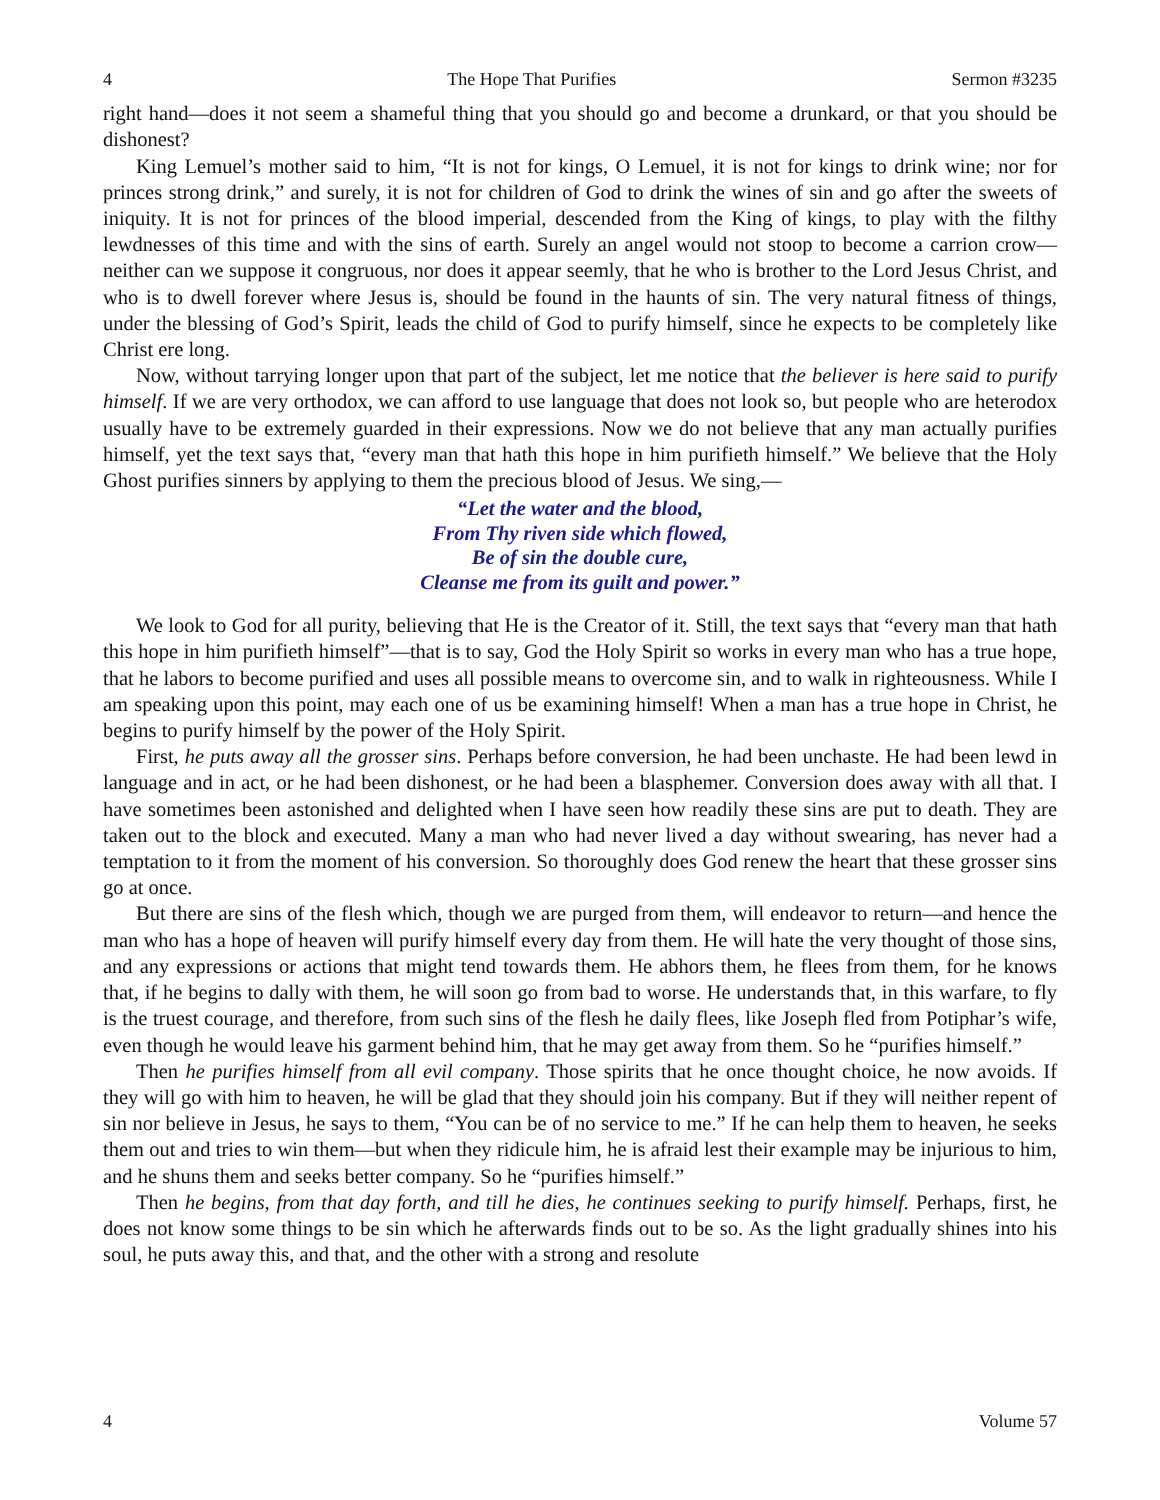4 The Hope That Purifies Sermon #3235
right hand—does it not seem a shameful thing that you should go and become a drunkard, or that you should be dishonest?
King Lemuel’s mother said to him, “It is not for kings, O Lemuel, it is not for kings to drink wine; nor for princes strong drink,” and surely, it is not for children of God to drink the wines of sin and go after the sweets of iniquity. It is not for princes of the blood imperial, descended from the King of kings, to play with the filthy lewdnesses of this time and with the sins of earth. Surely an angel would not stoop to become a carrion crow—neither can we suppose it congruous, nor does it appear seemly, that he who is brother to the Lord Jesus Christ, and who is to dwell forever where Jesus is, should be found in the haunts of sin. The very natural fitness of things, under the blessing of God’s Spirit, leads the child of God to purify himself, since he expects to be completely like Christ ere long.
Now, without tarrying longer upon that part of the subject, let me notice that the believer is here said to purify himself. If we are very orthodox, we can afford to use language that does not look so, but people who are heterodox usually have to be extremely guarded in their expressions. Now we do not believe that any man actually purifies himself, yet the text says that, “every man that hath this hope in him purifieth himself.” We believe that the Holy Ghost purifies sinners by applying to them the precious blood of Jesus. We sing,—
“Let the water and the blood,
From Thy riven side which flowed,
Be of sin the double cure,
Cleanse me from its guilt and power.”
We look to God for all purity, believing that He is the Creator of it. Still, the text says that “every man that hath this hope in him purifieth himself”—that is to say, God the Holy Spirit so works in every man who has a true hope, that he labors to become purified and uses all possible means to overcome sin, and to walk in righteousness. While I am speaking upon this point, may each one of us be examining himself! When a man has a true hope in Christ, he begins to purify himself by the power of the Holy Spirit.
First, he puts away all the grosser sins. Perhaps before conversion, he had been unchaste. He had been lewd in language and in act, or he had been dishonest, or he had been a blasphemer. Conversion does away with all that. I have sometimes been astonished and delighted when I have seen how readily these sins are put to death. They are taken out to the block and executed. Many a man who had never lived a day without swearing, has never had a temptation to it from the moment of his conversion. So thoroughly does God renew the heart that these grosser sins go at once.
But there are sins of the flesh which, though we are purged from them, will endeavor to return—and hence the man who has a hope of heaven will purify himself every day from them. He will hate the very thought of those sins, and any expressions or actions that might tend towards them. He abhors them, he flees from them, for he knows that, if he begins to dally with them, he will soon go from bad to worse. He understands that, in this warfare, to fly is the truest courage, and therefore, from such sins of the flesh he daily flees, like Joseph fled from Potiphar’s wife, even though he would leave his garment behind him, that he may get away from them. So he “purifies himself.”
Then he purifies himself from all evil company. Those spirits that he once thought choice, he now avoids. If they will go with him to heaven, he will be glad that they should join his company. But if they will neither repent of sin nor believe in Jesus, he says to them, “You can be of no service to me.” If he can help them to heaven, he seeks them out and tries to win them—but when they ridicule him, he is afraid lest their example may be injurious to him, and he shuns them and seeks better company. So he “purifies himself.”
Then he begins, from that day forth, and till he dies, he continues seeking to purify himself. Perhaps, first, he does not know some things to be sin which he afterwards finds out to be so. As the light gradually shines into his soul, he puts away this, and that, and the other with a strong and resolute
4 Volume 57